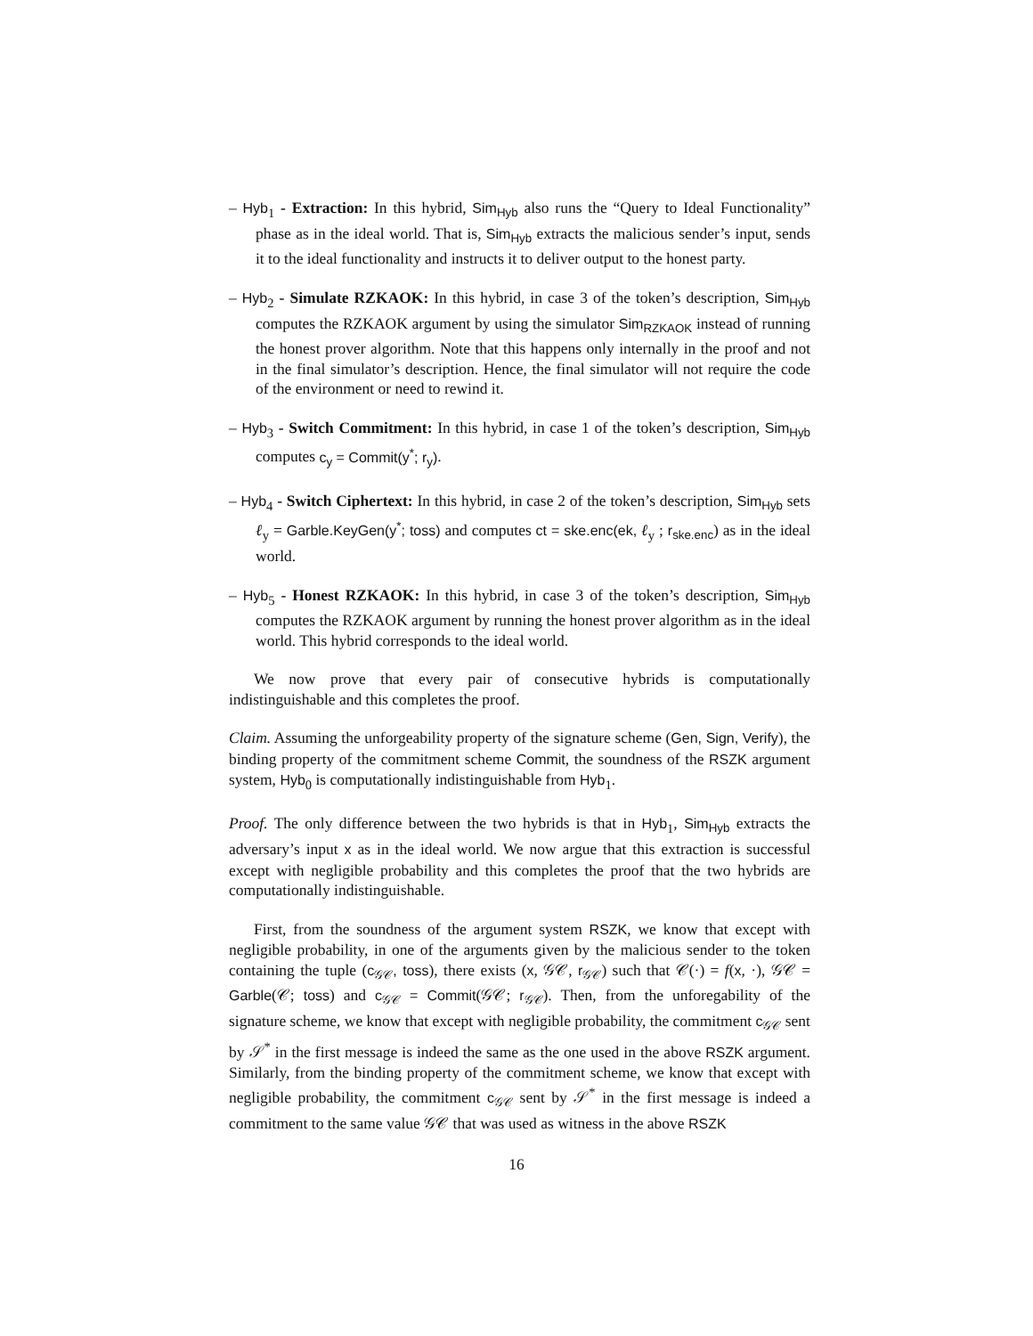– Hyb<sub>1</sub> - Extraction: In this hybrid, Sim<sub>Hyb</sub> also runs the “Query to Ideal Functionality” phase as in the ideal world. That is, Sim<sub>Hyb</sub> extracts the malicious sender’s input, sends it to the ideal functionality and instructs it to deliver output to the honest party.
– Hyb<sub>2</sub> - Simulate RZKAOK: In this hybrid, in case 3 of the token’s description, Sim<sub>Hyb</sub> computes the RZKAOK argument by using the simulator Sim<sub>RZKAOK</sub> instead of running the honest prover algorithm. Note that this happens only internally in the proof and not in the final simulator’s description. Hence, the final simulator will not require the code of the environment or need to rewind it.
– Hyb<sub>3</sub> - Switch Commitment: In this hybrid, in case 1 of the token’s description, Sim<sub>Hyb</sub> computes c<sub>y</sub> = Commit(y<sup>*</sup>; r<sub>y</sub>).
– Hyb<sub>4</sub> - Switch Ciphertext: In this hybrid, in case 2 of the token’s description, Sim<sub>Hyb</sub> sets ℓ<sub>y</sub> = Garble.KeyGen(y<sup>*</sup>; toss) and computes ct = ske.enc(ek, ℓ<sub>y</sub> ; r<sub>ske.enc</sub>) as in the ideal world.
– Hyb<sub>5</sub> - Honest RZKAOK: In this hybrid, in case 3 of the token’s description, Sim<sub>Hyb</sub> computes the RZKAOK argument by running the honest prover algorithm as in the ideal world. This hybrid corresponds to the ideal world.
We now prove that every pair of consecutive hybrids is computationally indistinguishable and this completes the proof.
Claim. Assuming the unforgeability property of the signature scheme (Gen, Sign, Verify), the binding property of the commitment scheme Commit, the soundness of the RSZK argument system, Hyb<sub>0</sub> is computationally indistinguishable from Hyb<sub>1</sub>.
Proof. The only difference between the two hybrids is that in Hyb<sub>1</sub>, Sim<sub>Hyb</sub> extracts the adversary’s input x as in the ideal world. We now argue that this extraction is successful except with negligible probability and this completes the proof that the two hybrids are computationally indistinguishable.
First, from the soundness of the argument system RSZK, we know that except with negligible probability, in one of the arguments given by the malicious sender to the token containing the tuple (c<sub>𝒢𝒞</sub>, toss), there exists (x, 𝒢𝒞, r<sub>𝒢𝒞</sub>) such that 𝒞(·) = f(x, ·), 𝒢𝒞 = Garble(𝒞; toss) and c<sub>𝒢𝒞</sub> = Commit(𝒢𝒞; r<sub>𝒢𝒞</sub>). Then, from the unforegability of the signature scheme, we know that except with negligible probability, the commitment c<sub>𝒢𝒞</sub> sent by 𝒮<sup>*</sup> in the first message is indeed the same as the one used in the above RSZK argument. Similarly, from the binding property of the commitment scheme, we know that except with negligible probability, the commitment c<sub>𝒢𝒞</sub> sent by 𝒮<sup>*</sup> in the first message is indeed a commitment to the same value 𝒢𝒞 that was used as witness in the above RSZK
16